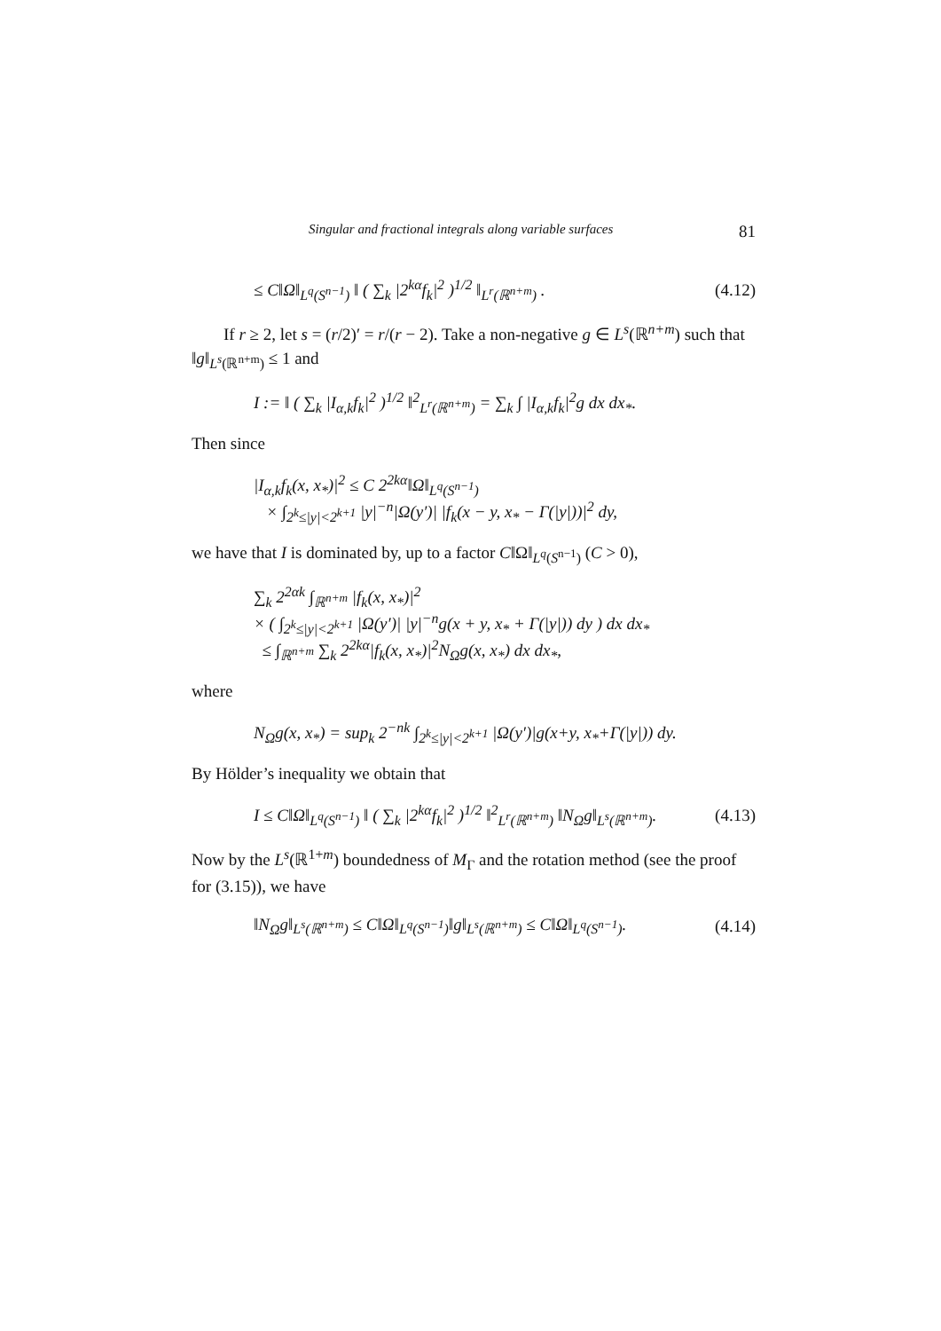Singular and fractional integrals along variable surfaces 81
≤ C‖Ω‖<sub>L<sup>q</sup>(S<sup>n−1</sup>)</sub> ‖ ( ∑<sub>k</sub> |2<sup>kα</sup>f<sub>k</sub>|<sup>2</sup> )<sup>1/2</sup> ‖<sub>L<sup>r</sup>(ℝ<sup>n+m</sup>)</sub> . (4.12)
If r ≥ 2, let s = (r/2)′ = r/(r − 2). Take a non-negative g ∈ L<sup>s</sup>(ℝ<sup>n+m</sup>) such that ‖g‖<sub>L<sup>s</sup>(ℝ<sup>n+m</sup>)</sub> ≤ 1 and
I := ‖ ( ∑<sub>k</sub> |I<sub>α,k</sub>f<sub>k</sub>|<sup>2</sup> )<sup>1/2</sup> ‖<sup>2</sup><sub>L<sup>r</sup>(ℝ<sup>n+m</sup>)</sub> = ∑<sub>k</sub> ∫ |I<sub>α,k</sub>f<sub>k</sub>|<sup>2</sup>g dx dx<sub>*</sub>.
Then since
|I<sub>α,k</sub>f<sub>k</sub>(x, x<sub>*</sub>)|<sup>2</sup> ≤ C 2<sup>2kα</sup>‖Ω‖<sub>L<sup>q</sup>(S<sup>n−1</sup>)</sub>
× ∫<sub>2<sup>k</sup>≤|y|<2<sup>k+1</sup></sub> |y|<sup>−n</sup>|Ω(y′)| |f<sub>k</sub>(x − y, x<sub>*</sub> − Γ(|y|))|<sup>2</sup> dy,
we have that I is dominated by, up to a factor C‖Ω‖<sub>L<sup>q</sup>(S<sup>n−1</sup>)</sub> (C > 0),
∑<sub>k</sub> 2<sup>2αk</sup> ∫<sub>ℝ<sup>n+m</sup></sub> |f<sub>k</sub>(x, x<sub>*</sub>)|<sup>2</sup>
× ( ∫<sub>2<sup>k</sup>≤|y|<2<sup>k+1</sup></sub> |Ω(y′)| |y|<sup>−n</sup>g(x + y, x<sub>*</sub> + Γ(|y|)) dy ) dx dx<sub>*</sub>
≤ ∫<sub>ℝ<sup>n+m</sup></sub> ∑<sub>k</sub> 2<sup>2kα</sup>|f<sub>k</sub>(x, x<sub>*</sub>)|<sup>2</sup>N<sub>Ω</sub>g(x, x<sub>*</sub>) dx dx<sub>*</sub>,
where
N<sub>Ω</sub>g(x, x<sub>*</sub>) = sup<sub>k</sub> 2<sup>−nk</sup> ∫<sub>2<sup>k</sup>≤|y|<2<sup>k+1</sup></sub> |Ω(y′)|g(x+y, x<sub>*</sub>+Γ(|y|)) dy.
By Hölder’s inequality we obtain that
I ≤ C‖Ω‖<sub>L<sup>q</sup>(S<sup>n−1</sup>)</sub> ‖ ( ∑<sub>k</sub> |2<sup>kα</sup>f<sub>k</sub>|<sup>2</sup> )<sup>1/2</sup> ‖<sup>2</sup><sub>L<sup>r</sup>(ℝ<sup>n+m</sup>)</sub> ‖N<sub>Ω</sub>g‖<sub>L<sup>s</sup>(ℝ<sup>n+m</sup>)</sub>. (4.13)
Now by the L<sup>s</sup>(ℝ<sup>1+m</sup>) boundedness of M<sub>Γ</sub> and the rotation method (see the proof for (3.15)), we have
‖N<sub>Ω</sub>g‖<sub>L<sup>s</sup>(ℝ<sup>n+m</sup>)</sub> ≤ C‖Ω‖<sub>L<sup>q</sup>(S<sup>n−1</sup>)</sub>‖g‖<sub>L<sup>s</sup>(ℝ<sup>n+m</sup>)</sub> ≤ C‖Ω‖<sub>L<sup>q</sup>(S<sup>n−1</sup>)</sub>. (4.14)